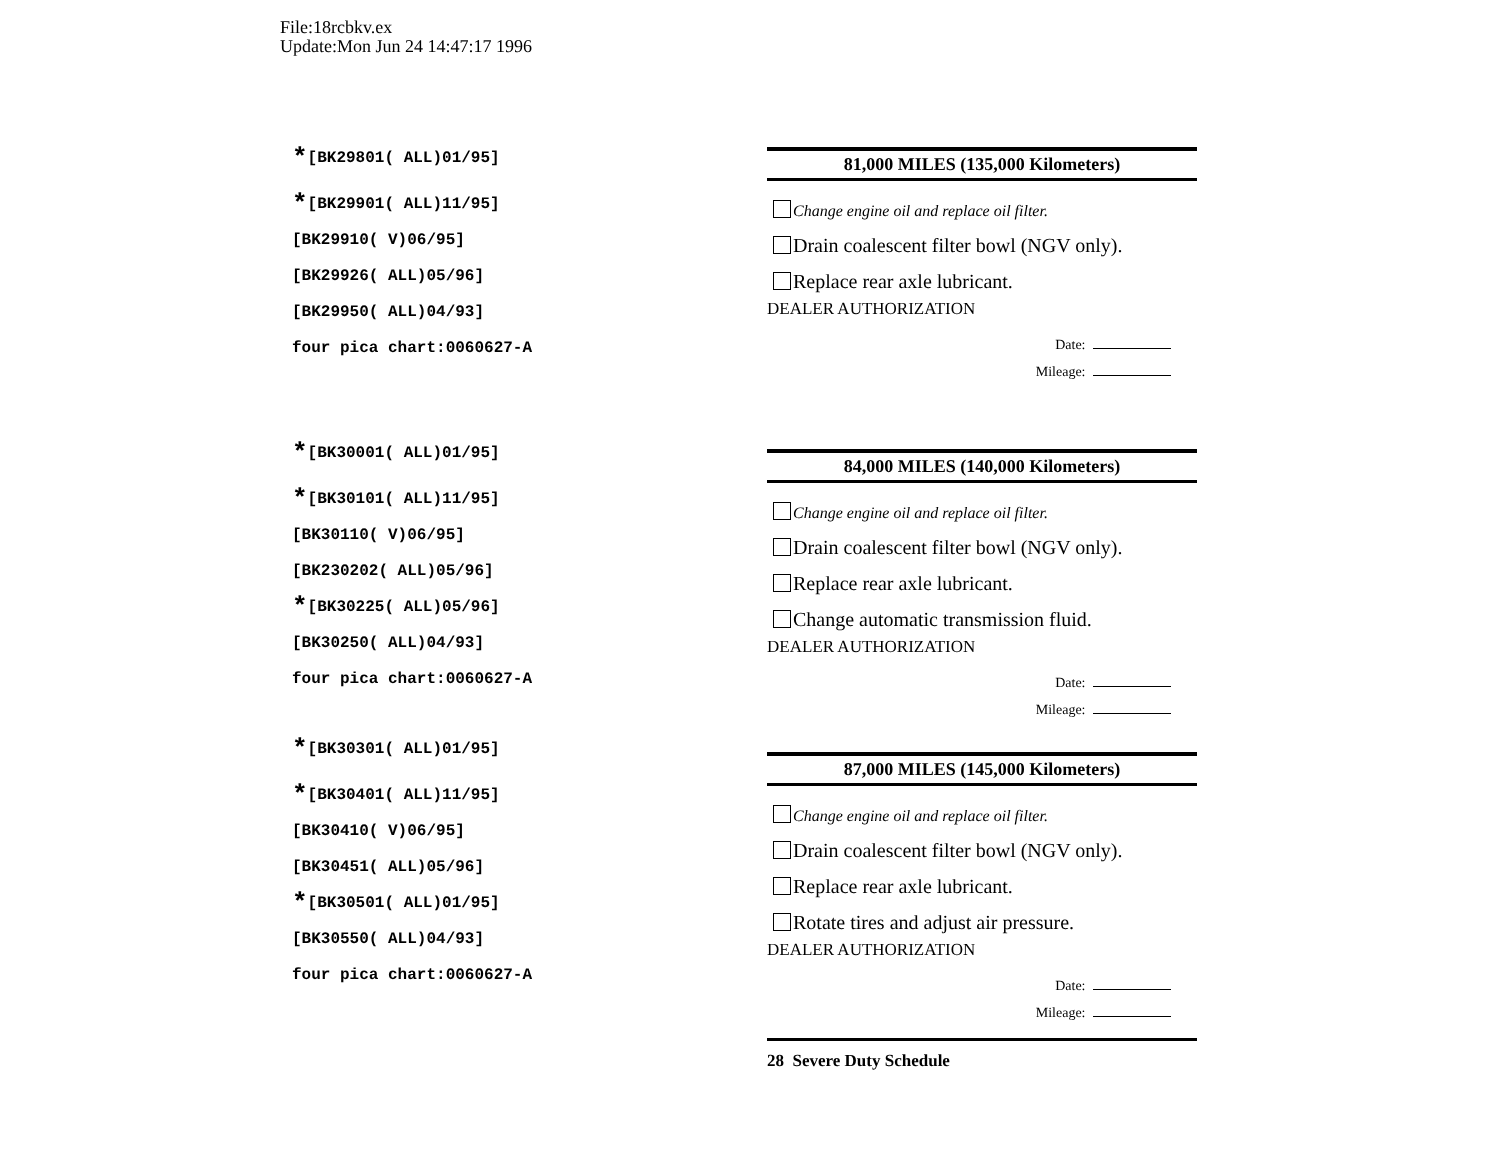File:18rcbkv.ex
Update:Mon Jun 24 14:47:17 1996
*[BK29801( ALL)01/95]
*[BK29901( ALL)11/95]
[BK29910( V)06/95]
[BK29926( ALL)05/96]
[BK29950( ALL)04/93]
four pica chart:0060627-A
*[BK30001( ALL)01/95]
*[BK30101( ALL)11/95]
[BK30110( V)06/95]
[BK230202( ALL)05/96]
*[BK30225( ALL)05/96]
[BK30250( ALL)04/93]
four pica chart:0060627-A
*[BK30301( ALL)01/95]
*[BK30401( ALL)11/95]
[BK30410( V)06/95]
[BK30451( ALL)05/96]
*[BK30501( ALL)01/95]
[BK30550( ALL)04/93]
four pica chart:0060627-A
81,000 MILES (135,000 Kilometers)
Change engine oil and replace oil filter.
Drain coalescent filter bowl (NGV only).
Replace rear axle lubricant.
DEALER AUTHORIZATION
Date:
Mileage:
84,000 MILES (140,000 Kilometers)
Change engine oil and replace oil filter.
Drain coalescent filter bowl (NGV only).
Replace rear axle lubricant.
Change automatic transmission fluid.
DEALER AUTHORIZATION
Date:
Mileage:
87,000 MILES (145,000 Kilometers)
Change engine oil and replace oil filter.
Drain coalescent filter bowl (NGV only).
Replace rear axle lubricant.
Rotate tires and adjust air pressure.
DEALER AUTHORIZATION
Date:
Mileage:
28 Severe Duty Schedule